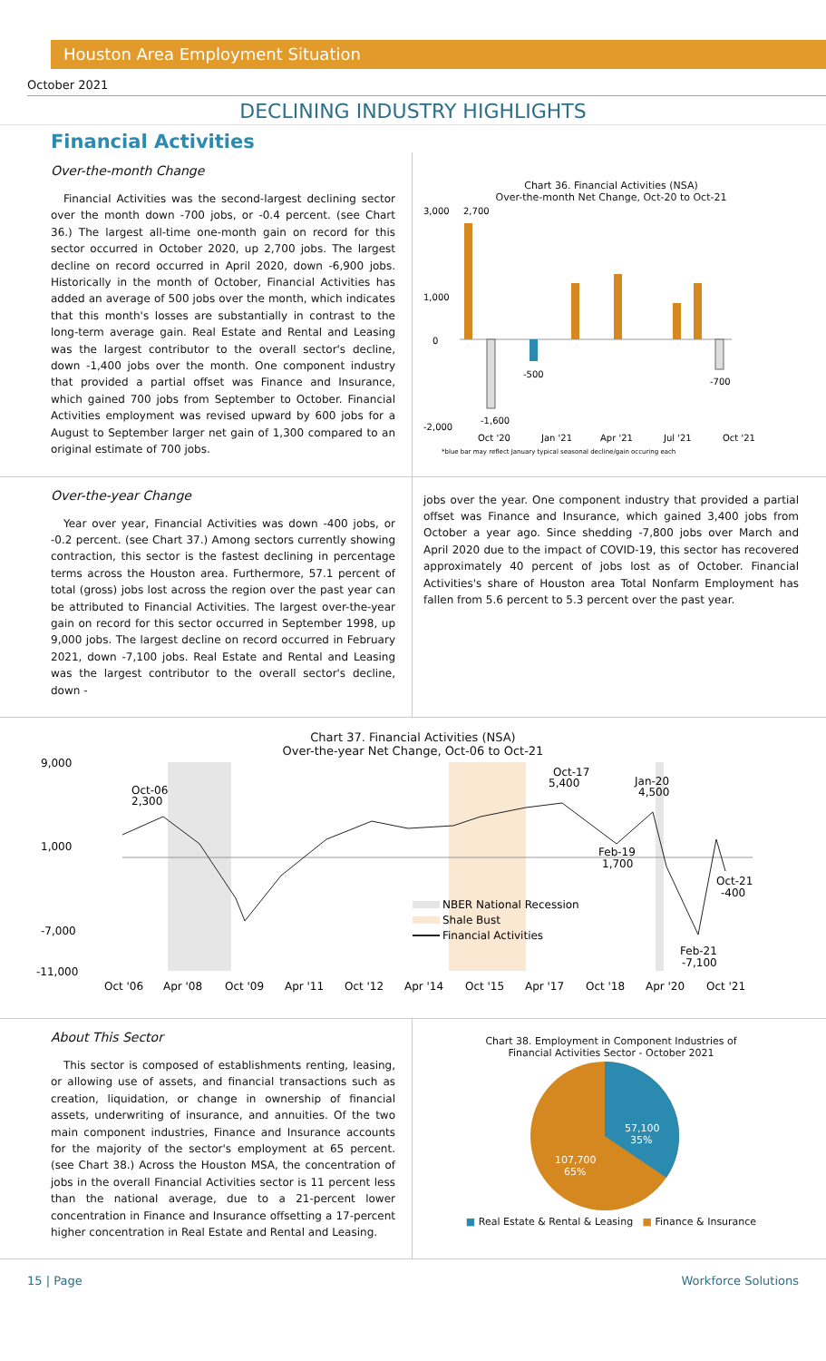Houston Area Employment Situation
October 2021
DECLINING INDUSTRY HIGHLIGHTS
Financial Activities
Over-the-month Change
Financial Activities was the second-largest declining sector over the month down -700 jobs, or -0.4 percent. (see Chart 36.) The largest all-time one-month gain on record for this sector occurred in October 2020, up 2,700 jobs. The largest decline on record occurred in April 2020, down -6,900 jobs. Historically in the month of October, Financial Activities has added an average of 500 jobs over the month, which indicates that this month's losses are substantially in contrast to the long-term average gain. Real Estate and Rental and Leasing was the largest contributor to the overall sector's decline, down -1,400 jobs over the month. One component industry that provided a partial offset was Finance and Insurance, which gained 700 jobs from September to October. Financial Activities employment was revised upward by 600 jobs for a August to September larger net gain of 1,300 compared to an original estimate of 700 jobs.
Chart 36. Financial Activities (NSA)
Over-the-month Net Change, Oct-20 to Oct-21
3,000
1,000
0
-2,000
2,700
-1,600
-500
-700
Oct '20
Jan '21
Apr '21
Jul '21
Oct '21
*blue bar may reflect January typical seasonal decline/gain occuring each
Over-the-year Change
Year over year, Financial Activities was down -400 jobs, or -0.2 percent. (see Chart 37.) Among sectors currently showing contraction, this sector is the fastest declining in percentage terms across the Houston area. Furthermore, 57.1 percent of total (gross) jobs lost across the region over the past year can be attributed to Financial Activities. The largest over-the-year gain on record for this sector occurred in September 1998, up 9,000 jobs. The largest decline on record occurred in February 2021, down -7,100 jobs. Real Estate and Rental and Leasing was the largest contributor to the overall sector's decline, down -
jobs over the year. One component industry that provided a partial offset was Finance and Insurance, which gained 3,400 jobs from October a year ago. Since shedding -7,800 jobs over March and April 2020 due to the impact of COVID-19, this sector has recovered approximately 40 percent of jobs lost as of October. Financial Activities's share of Houston area Total Nonfarm Employment has fallen from 5.6 percent to 5.3 percent over the past year.
Chart 37. Financial Activities (NSA)
Over-the-year Net Change, Oct-06 to Oct-21
9,000
1,000
-7,000
-11,000
Oct-06
2,300
Oct-17
5,400
Jan-20
4,500
Feb-19
1,700
Oct-21
-400
Feb-21
-7,100
NBER National Recession
Shale Bust
Financial Activities
Oct '06
Apr '08
Oct '09
Apr '11
Oct '12
Apr '14
Oct '15
Apr '17
Oct '18
Apr '20
Oct '21
About This Sector
This sector is composed of establishments renting, leasing, or allowing use of assets, and financial transactions such as creation, liquidation, or change in ownership of financial assets, underwriting of insurance, and annuities. Of the two main component industries, Finance and Insurance accounts for the majority of the sector's employment at 65 percent. (see Chart 38.) Across the Houston MSA, the concentration of jobs in the overall Financial Activities sector is 11 percent less than the national average, due to a 21-percent lower concentration in Finance and Insurance offsetting a 17-percent higher concentration in Real Estate and Rental and Leasing.
Chart 38. Employment in Component Industries of
Financial Activities Sector - October 2021
57,100
35%
107,700
65%
■ Real Estate & Rental & Leasing ■ Finance & Insurance
15 | Page Workforce Solutions